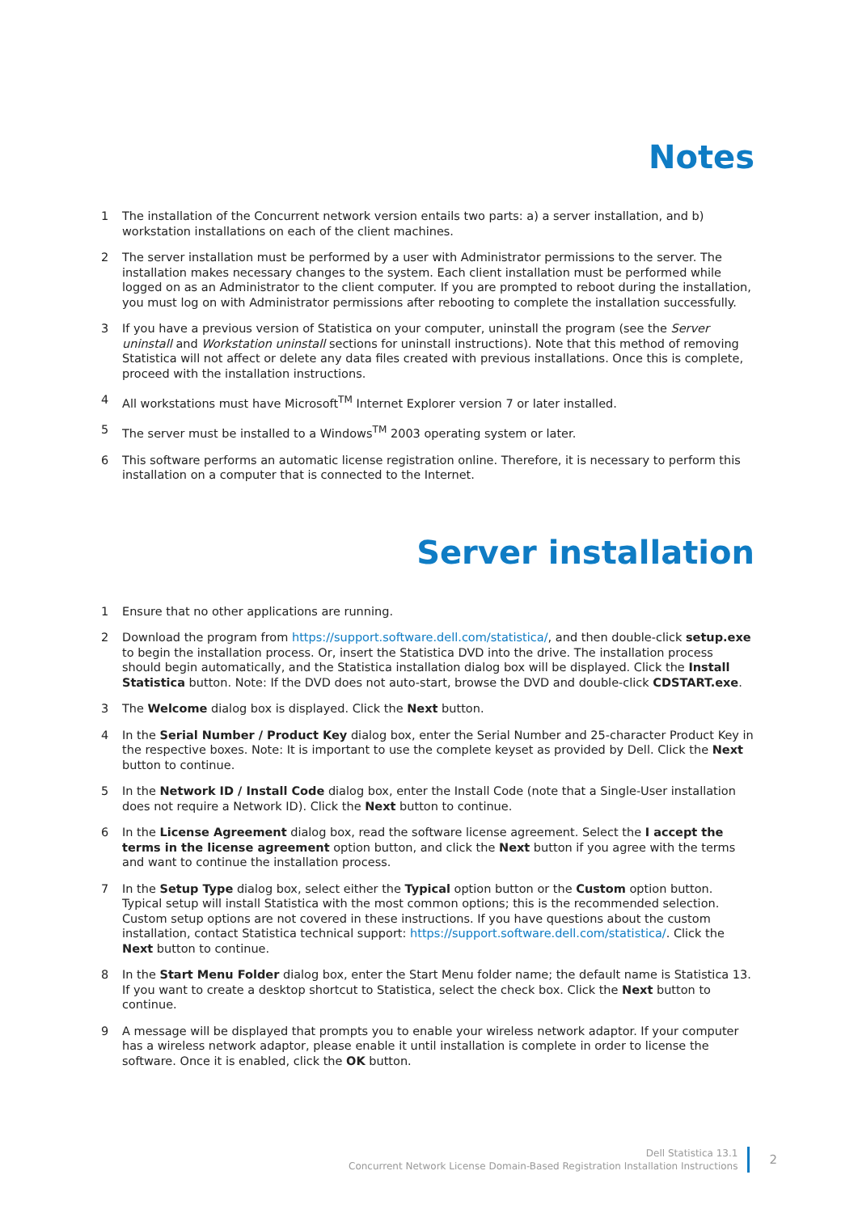Notes
1 The installation of the Concurrent network version entails two parts: a) a server installation, and b) workstation installations on each of the client machines.
2 The server installation must be performed by a user with Administrator permissions to the server. The installation makes necessary changes to the system. Each client installation must be performed while logged on as an Administrator to the client computer. If you are prompted to reboot during the installation, you must log on with Administrator permissions after rebooting to complete the installation successfully.
3 If you have a previous version of Statistica on your computer, uninstall the program (see the Server uninstall and Workstation uninstall sections for uninstall instructions). Note that this method of removing Statistica will not affect or delete any data files created with previous installations. Once this is complete, proceed with the installation instructions.
4 All workstations must have Microsoft<sup>TM</sup> Internet Explorer version 7 or later installed.
5 The server must be installed to a Windows<sup>TM</sup> 2003 operating system or later.
6 This software performs an automatic license registration online. Therefore, it is necessary to perform this installation on a computer that is connected to the Internet.
Server installation
1 Ensure that no other applications are running.
2 Download the program from https://support.software.dell.com/statistica/, and then double-click setup.exe to begin the installation process. Or, insert the Statistica DVD into the drive. The installation process should begin automatically, and the Statistica installation dialog box will be displayed. Click the Install Statistica button. Note: If the DVD does not auto-start, browse the DVD and double-click CDSTART.exe.
3 The Welcome dialog box is displayed. Click the Next button.
4 In the Serial Number / Product Key dialog box, enter the Serial Number and 25-character Product Key in the respective boxes. Note: It is important to use the complete keyset as provided by Dell. Click the Next button to continue.
5 In the Network ID / Install Code dialog box, enter the Install Code (note that a Single-User installation does not require a Network ID). Click the Next button to continue.
6 In the License Agreement dialog box, read the software license agreement. Select the I accept the terms in the license agreement option button, and click the Next button if you agree with the terms and want to continue the installation process.
7 In the Setup Type dialog box, select either the Typical option button or the Custom option button. Typical setup will install Statistica with the most common options; this is the recommended selection. Custom setup options are not covered in these instructions. If you have questions about the custom installation, contact Statistica technical support: https://support.software.dell.com/statistica/. Click the Next button to continue.
8 In the Start Menu Folder dialog box, enter the Start Menu folder name; the default name is Statistica 13. If you want to create a desktop shortcut to Statistica, select the check box. Click the Next button to continue.
9 A message will be displayed that prompts you to enable your wireless network adaptor. If your computer has a wireless network adaptor, please enable it until installation is complete in order to license the software. Once it is enabled, click the OK button.
Dell Statistica 13.1
Concurrent Network License Domain-Based Registration Installation Instructions
2